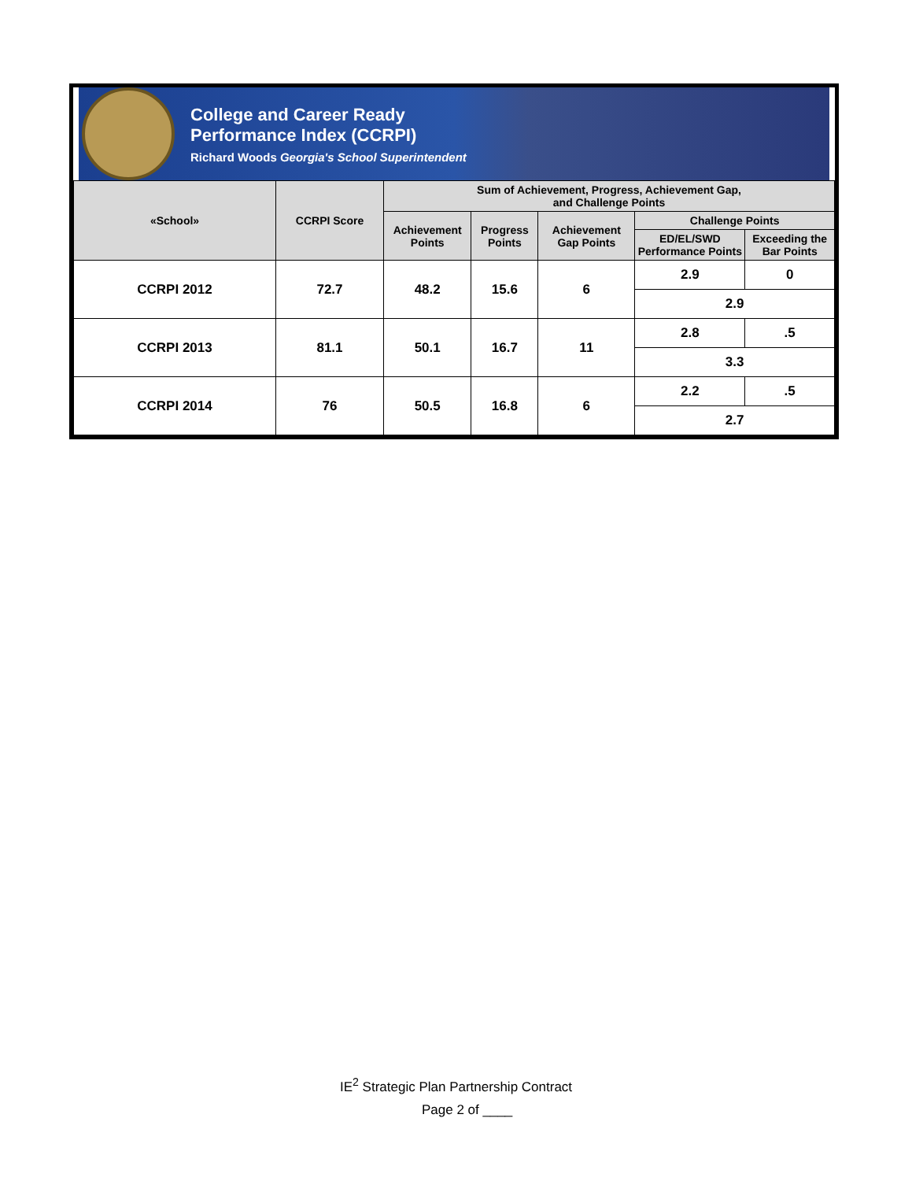College and Career Ready
Performance Index (CCRPI)
Richard Woods Georgia's School Superintendent
| «School» | CCRPI Score | Sum of Achievement, Progress, Achievement Gap, and Challenge Points | | | | |
| --- | --- | --- | --- | --- | --- | --- |
| | | Achievement Points | Progress Points | Achievement Gap Points | Challenge Points | |
| | | | | | ED/EL/SWD Performance Points | Exceeding the Bar Points |
| CCRPI 2012 | 72.7 | 48.2 | 15.6 | 6 | 2.9 | 0 |
| | | | | | 2.9 | |
| CCRPI 2013 | 81.1 | 50.1 | 16.7 | 11 | 2.8 | .5 |
| | | | | | 3.3 | |
| CCRPI 2014 | 76 | 50.5 | 16.8 | 6 | 2.2 | .5 |
| | | | | | 2.7 | |
IE<sup>2</sup> Strategic Plan Partnership Contract
Page 2 of ____